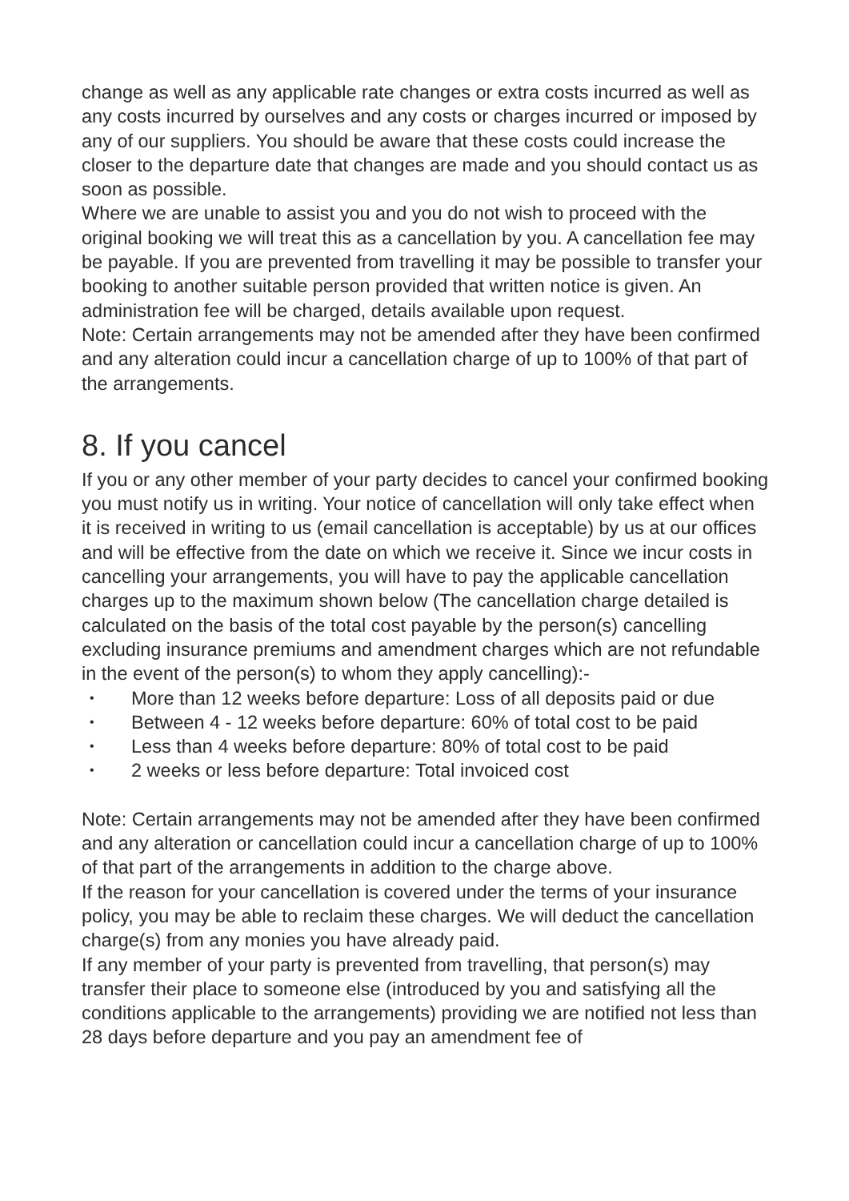change as well as any applicable rate changes or extra costs incurred as well as any costs incurred by ourselves and any costs or charges incurred or imposed by any of our suppliers. You should be aware that these costs could increase the closer to the departure date that changes are made and you should contact us as soon as possible.
Where we are unable to assist you and you do not wish to proceed with the original booking we will treat this as a cancellation by you. A cancellation fee may be payable. If you are prevented from travelling it may be possible to transfer your booking to another suitable person provided that written notice is given. An administration fee will be charged, details available upon request.
Note: Certain arrangements may not be amended after they have been confirmed and any alteration could incur a cancellation charge of up to 100% of that part of the arrangements.
8. If you cancel
If you or any other member of your party decides to cancel your confirmed booking you must notify us in writing. Your notice of cancellation will only take effect when it is received in writing to us (email cancellation is acceptable) by us at our offices and will be effective from the date on which we receive it. Since we incur costs in cancelling your arrangements, you will have to pay the applicable cancellation charges up to the maximum shown below (The cancellation charge detailed is calculated on the basis of the total cost payable by the person(s) cancelling excluding insurance premiums and amendment charges which are not refundable in the event of the person(s) to whom they apply cancelling):-
• More than 12 weeks before departure: Loss of all deposits paid or due
• Between 4 - 12 weeks before departure: 60% of total cost to be paid
• Less than 4 weeks before departure: 80% of total cost to be paid
• 2 weeks or less before departure: Total invoiced cost
Note: Certain arrangements may not be amended after they have been confirmed and any alteration or cancellation could incur a cancellation charge of up to 100% of that part of the arrangements in addition to the charge above.
If the reason for your cancellation is covered under the terms of your insurance policy, you may be able to reclaim these charges. We will deduct the cancellation charge(s) from any monies you have already paid.
If any member of your party is prevented from travelling, that person(s) may transfer their place to someone else (introduced by you and satisfying all the conditions applicable to the arrangements) providing we are notified not less than 28 days before departure and you pay an amendment fee of